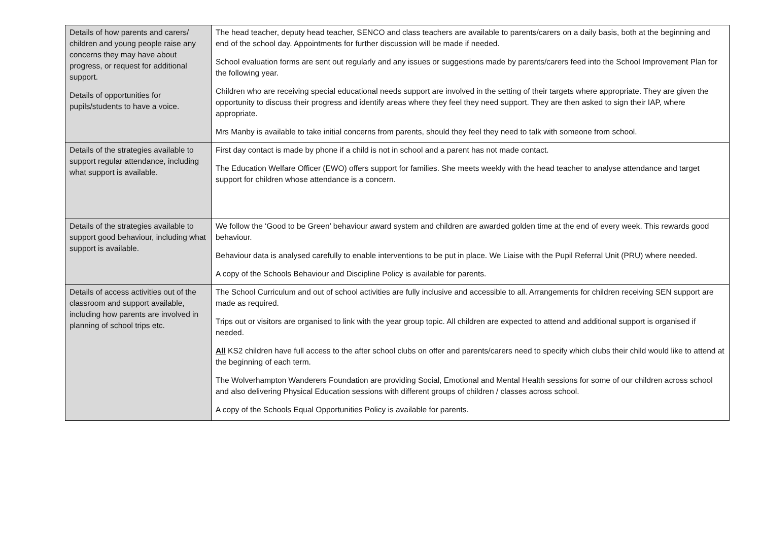| Details of how parents and carers/ children and young people raise any concerns they may have about progress, or request for additional support. Details of opportunities for pupils/students to have a voice. | The head teacher, deputy head teacher, SENCO and class teachers are available to parents/carers on a daily basis, both at the beginning and end of the school day. Appointments for further discussion will be made if needed. School evaluation forms are sent out regularly and any issues or suggestions made by parents/carers feed into the School Improvement Plan for the following year. Children who are receiving special educational needs support are involved in the setting of their targets where appropriate. They are given the opportunity to discuss their progress and identify areas where they feel they need support. They are then asked to sign their IAP, where appropriate. Mrs Manby is available to take initial concerns from parents, should they feel they need to talk with someone from school. |
| Details of the strategies available to support regular attendance, including what support is available. | First day contact is made by phone if a child is not in school and a parent has not made contact. The Education Welfare Officer (EWO) offers support for families. She meets weekly with the head teacher to analyse attendance and target support for children whose attendance is a concern. |
| Details of the strategies available to support good behaviour, including what support is available. | We follow the ‘Good to be Green’ behaviour award system and children are awarded golden time at the end of every week. This rewards good behaviour. Behaviour data is analysed carefully to enable interventions to be put in place. We Liaise with the Pupil Referral Unit (PRU) where needed. A copy of the Schools Behaviour and Discipline Policy is available for parents. |
| Details of access activities out of the classroom and support available, including how parents are involved in planning of school trips etc. | The School Curriculum and out of school activities are fully inclusive and accessible to all. Arrangements for children receiving SEN support are made as required. Trips out or visitors are organised to link with the year group topic. All children are expected to attend and additional support is organised if needed. All KS2 children have full access to the after school clubs on offer and parents/carers need to specify which clubs their child would like to attend at the beginning of each term. The Wolverhampton Wanderers Foundation are providing Social, Emotional and Mental Health sessions for some of our children across school and also delivering Physical Education sessions with different groups of children / classes across school. A copy of the Schools Equal Opportunities Policy is available for parents. |